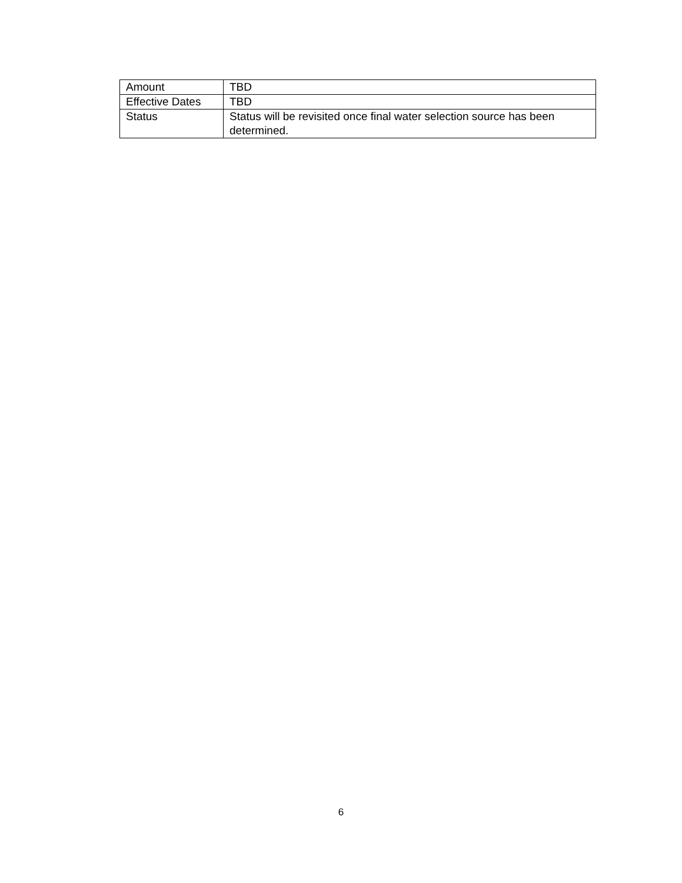| Amount | TBD |
| Effective Dates | TBD |
| Status | Status will be revisited once final water selection source has been determined. |
6